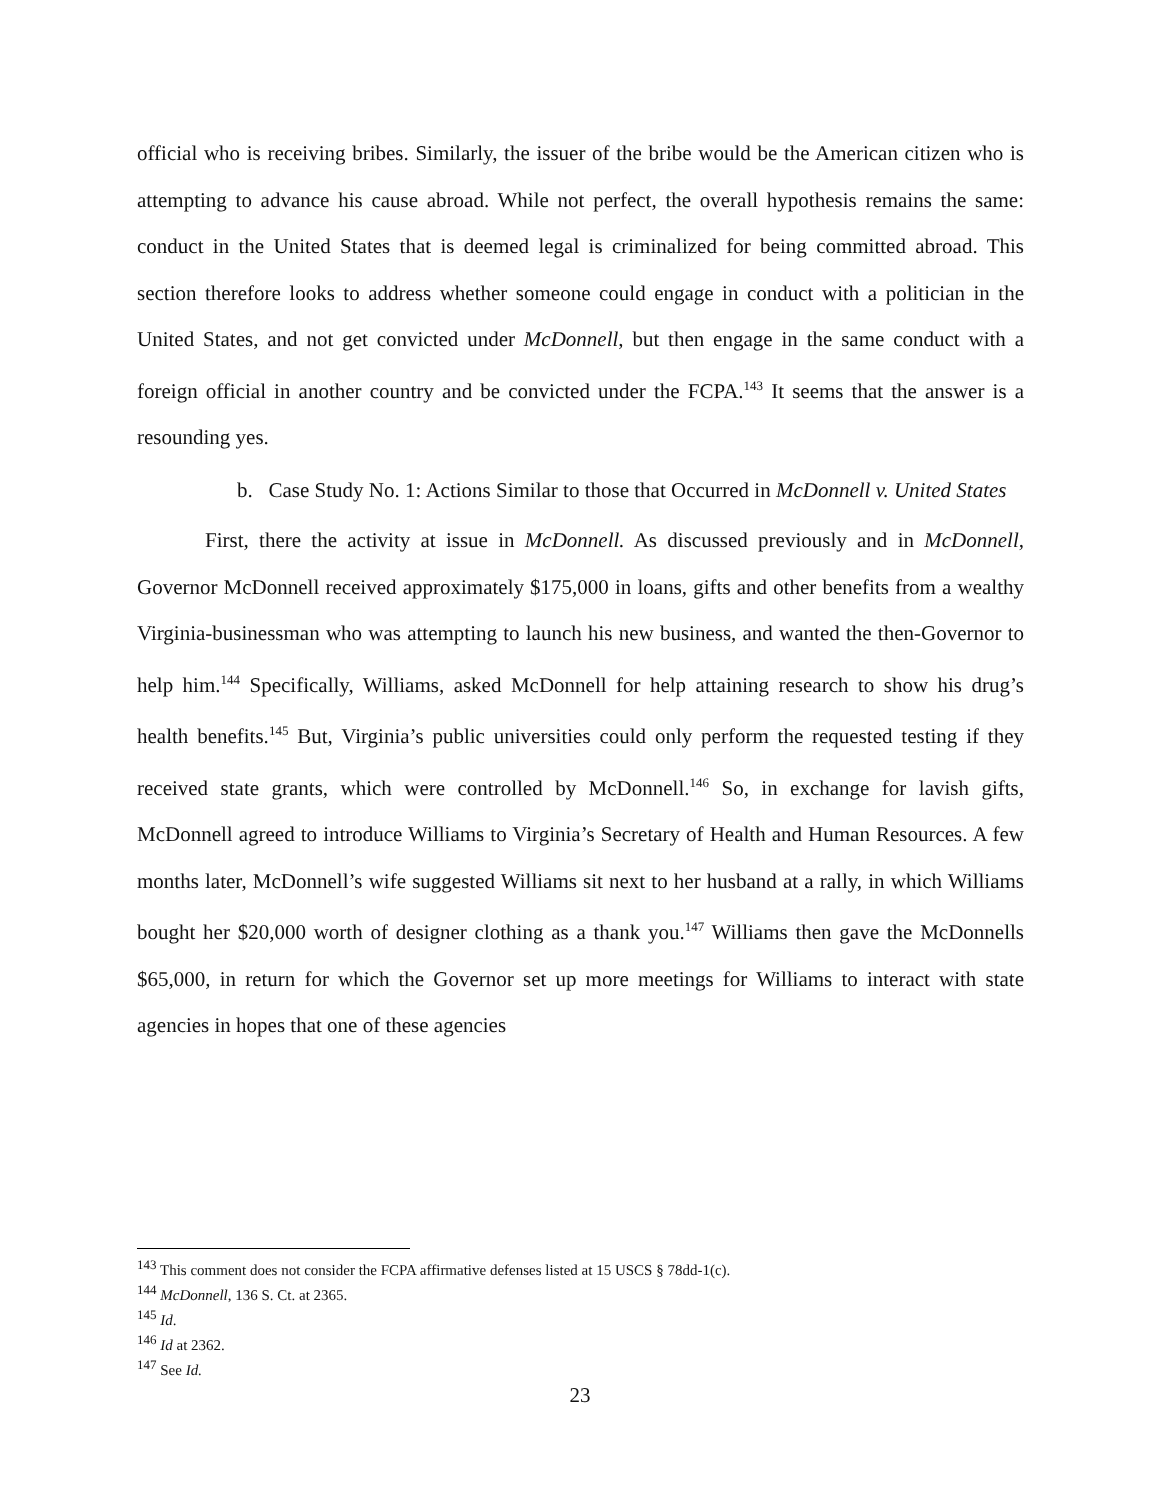official who is receiving bribes. Similarly, the issuer of the bribe would be the American citizen who is attempting to advance his cause abroad. While not perfect, the overall hypothesis remains the same: conduct in the United States that is deemed legal is criminalized for being committed abroad. This section therefore looks to address whether someone could engage in conduct with a politician in the United States, and not get convicted under McDonnell, but then engage in the same conduct with a foreign official in another country and be convicted under the FCPA.<sup>143</sup> It seems that the answer is a resounding yes.
b. Case Study No. 1: Actions Similar to those that Occurred in McDonnell v. United States
First, there the activity at issue in McDonnell. As discussed previously and in McDonnell, Governor McDonnell received approximately $175,000 in loans, gifts and other benefits from a wealthy Virginia-businessman who was attempting to launch his new business, and wanted the then-Governor to help him.<sup>144</sup> Specifically, Williams, asked McDonnell for help attaining research to show his drug’s health benefits.<sup>145</sup> But, Virginia’s public universities could only perform the requested testing if they received state grants, which were controlled by McDonnell.<sup>146</sup> So, in exchange for lavish gifts, McDonnell agreed to introduce Williams to Virginia’s Secretary of Health and Human Resources. A few months later, McDonnell’s wife suggested Williams sit next to her husband at a rally, in which Williams bought her $20,000 worth of designer clothing as a thank you.<sup>147</sup> Williams then gave the McDonnells $65,000, in return for which the Governor set up more meetings for Williams to interact with state agencies in hopes that one of these agencies
<sup>143</sup> This comment does not consider the FCPA affirmative defenses listed at 15 USCS § 78dd-1(c).
<sup>144</sup> McDonnell, 136 S. Ct. at 2365.
<sup>145</sup> Id.
<sup>146</sup> Id at 2362.
<sup>147</sup> See Id.
23